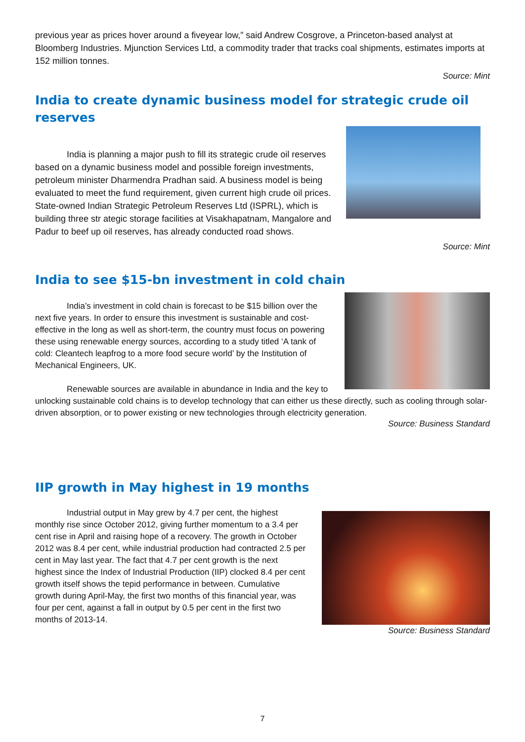previous year as prices hover around a fiveyear low,” said Andrew Cosgrove, a Princeton-based analyst at Bloomberg Industries. Mjunction Services Ltd, a commodity trader that tracks coal shipments, estimates imports at 152 million tonnes.
Source: Mint
India to create dynamic business model for strategic crude oil reserves
India is planning a major push to fill its strategic crude oil reserves based on a dynamic business model and possible foreign investments, petroleum minister Dharmendra Pradhan said. A business model is being evaluated to meet the fund requirement, given current high crude oil prices. State-owned Indian Strategic Petroleum Reserves Ltd (ISPRL), which is building three str ategic storage facilities at Visakhapatnam, Mangalore and Padur to beef up oil reserves, has already conducted road shows.
Source: Mint
India to see $15-bn investment in cold chain
India’s investment in cold chain is forecast to be $15 billion over the next five years. In order to ensure this investment is sustainable and cost-effective in the long as well as short-term, the country must focus on powering these using renewable energy sources, according to a study titled ‘A tank of cold: Cleantech leapfrog to a more food secure world’ by the Institution of Mechanical Engineers, UK.
Renewable sources are available in abundance in India and the key to unlocking sustainable cold chains is to develop technology that can either us these directly, such as cooling through solar-driven absorption, or to power existing or new technologies through electricity generation.
Source: Business Standard
IIP growth in May highest in 19 months
Industrial output in May grew by 4.7 per cent, the highest monthly rise since October 2012, giving further momentum to a 3.4 per cent rise in April and raising hope of a recovery. The growth in October 2012 was 8.4 per cent, while industrial production had contracted 2.5 per cent in May last year. The fact that 4.7 per cent growth is the next highest since the Index of Industrial Production (IIP) clocked 8.4 per cent growth itself shows the tepid performance in between. Cumulative growth during April-May, the first two months of this financial year, was four per cent, against a fall in output by 0.5 per cent in the first two months of 2013-14.
Source: Business Standard
7